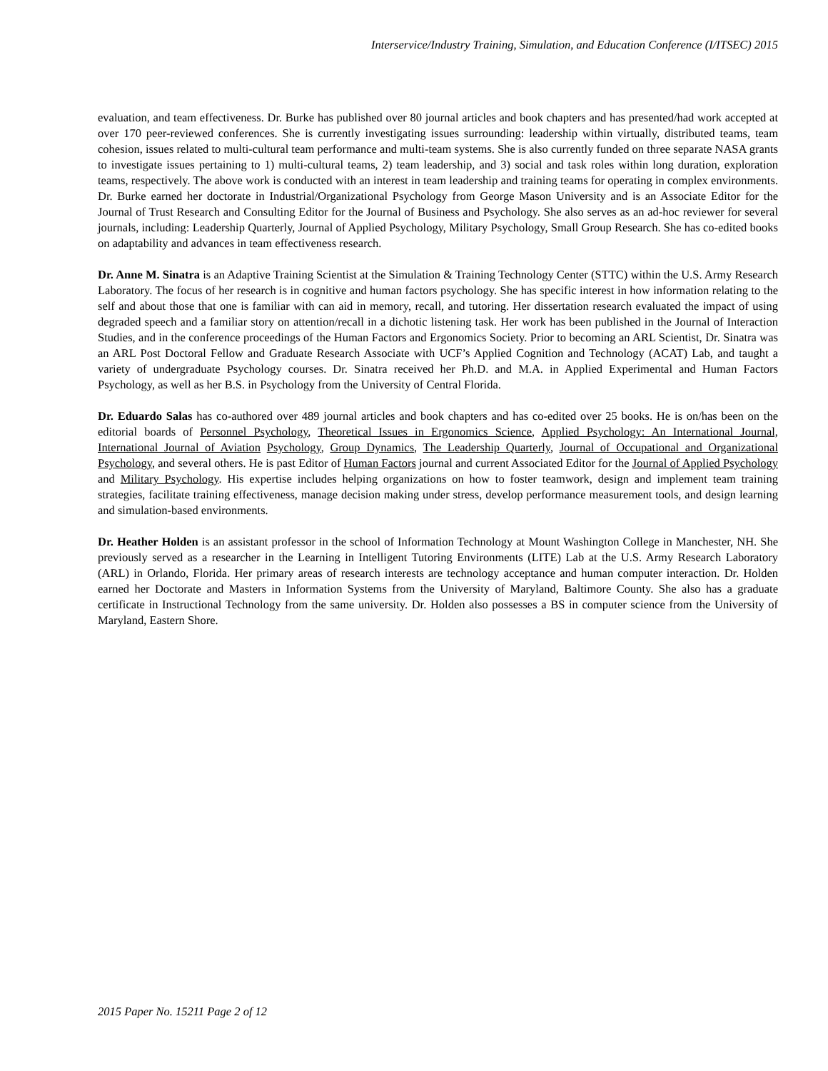Interservice/Industry Training, Simulation, and Education Conference (I/ITSEC) 2015
evaluation, and team effectiveness. Dr. Burke has published over 80 journal articles and book chapters and has presented/had work accepted at over 170 peer-reviewed conferences. She is currently investigating issues surrounding: leadership within virtually, distributed teams, team cohesion, issues related to multi-cultural team performance and multi-team systems. She is also currently funded on three separate NASA grants to investigate issues pertaining to 1) multi-cultural teams, 2) team leadership, and 3) social and task roles within long duration, exploration teams, respectively. The above work is conducted with an interest in team leadership and training teams for operating in complex environments. Dr. Burke earned her doctorate in Industrial/Organizational Psychology from George Mason University and is an Associate Editor for the Journal of Trust Research and Consulting Editor for the Journal of Business and Psychology. She also serves as an ad-hoc reviewer for several journals, including: Leadership Quarterly, Journal of Applied Psychology, Military Psychology, Small Group Research. She has co-edited books on adaptability and advances in team effectiveness research.
Dr. Anne M. Sinatra is an Adaptive Training Scientist at the Simulation & Training Technology Center (STTC) within the U.S. Army Research Laboratory. The focus of her research is in cognitive and human factors psychology. She has specific interest in how information relating to the self and about those that one is familiar with can aid in memory, recall, and tutoring. Her dissertation research evaluated the impact of using degraded speech and a familiar story on attention/recall in a dichotic listening task. Her work has been published in the Journal of Interaction Studies, and in the conference proceedings of the Human Factors and Ergonomics Society. Prior to becoming an ARL Scientist, Dr. Sinatra was an ARL Post Doctoral Fellow and Graduate Research Associate with UCF’s Applied Cognition and Technology (ACAT) Lab, and taught a variety of undergraduate Psychology courses. Dr. Sinatra received her Ph.D. and M.A. in Applied Experimental and Human Factors Psychology, as well as her B.S. in Psychology from the University of Central Florida.
Dr. Eduardo Salas has co-authored over 489 journal articles and book chapters and has co-edited over 25 books. He is on/has been on the editorial boards of Personnel Psychology, Theoretical Issues in Ergonomics Science, Applied Psychology: An International Journal, International Journal of Aviation Psychology, Group Dynamics, The Leadership Quarterly, Journal of Occupational and Organizational Psychology, and several others. He is past Editor of Human Factors journal and current Associated Editor for the Journal of Applied Psychology and Military Psychology. His expertise includes helping organizations on how to foster teamwork, design and implement team training strategies, facilitate training effectiveness, manage decision making under stress, develop performance measurement tools, and design learning and simulation-based environments.
Dr. Heather Holden is an assistant professor in the school of Information Technology at Mount Washington College in Manchester, NH. She previously served as a researcher in the Learning in Intelligent Tutoring Environments (LITE) Lab at the U.S. Army Research Laboratory (ARL) in Orlando, Florida. Her primary areas of research interests are technology acceptance and human computer interaction. Dr. Holden earned her Doctorate and Masters in Information Systems from the University of Maryland, Baltimore County. She also has a graduate certificate in Instructional Technology from the same university. Dr. Holden also possesses a BS in computer science from the University of Maryland, Eastern Shore.
2015 Paper No. 15211 Page 2 of 12